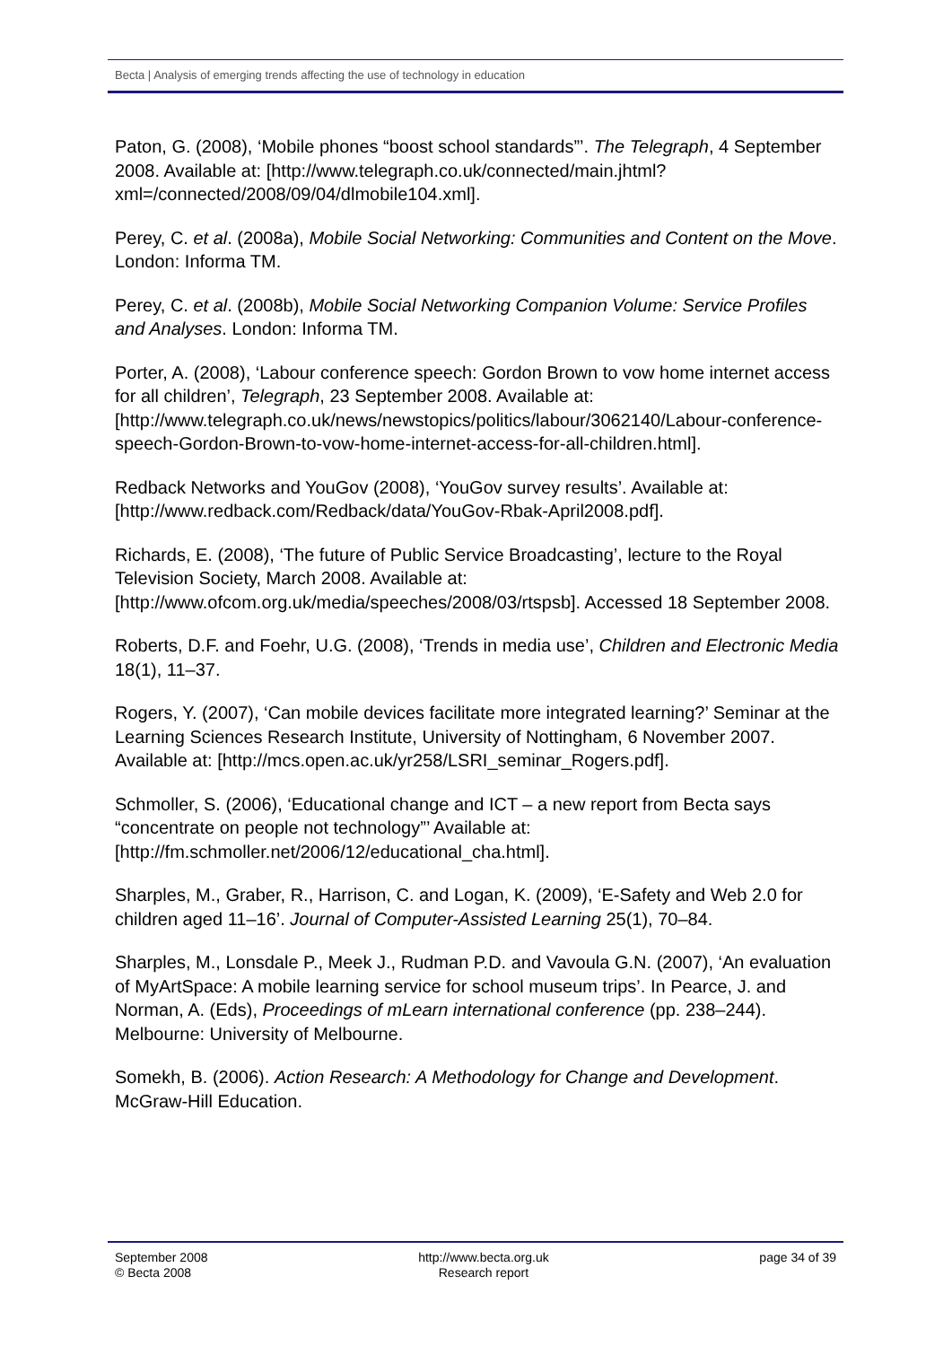Becta | Analysis of emerging trends affecting the use of technology in education
Paton, G. (2008), ‘Mobile phones “boost school standards”’. The Telegraph, 4 September 2008. Available at: [http://www.telegraph.co.uk/connected/main.jhtml?xml=/connected/2008/09/04/dlmobile104.xml].
Perey, C. et al. (2008a), Mobile Social Networking: Communities and Content on the Move. London: Informa TM.
Perey, C. et al. (2008b), Mobile Social Networking Companion Volume: Service Profiles and Analyses. London: Informa TM.
Porter, A. (2008), ‘Labour conference speech: Gordon Brown to vow home internet access for all children’, Telegraph, 23 September 2008. Available at: [http://www.telegraph.co.uk/news/newstopics/politics/labour/3062140/Labour-conference-speech-Gordon-Brown-to-vow-home-internet-access-for-all-children.html].
Redback Networks and YouGov (2008), ‘YouGov survey results’. Available at: [http://www.redback.com/Redback/data/YouGov-Rbak-April2008.pdf].
Richards, E. (2008), ‘The future of Public Service Broadcasting’, lecture to the Royal Television Society, March 2008. Available at: [http://www.ofcom.org.uk/media/speeches/2008/03/rtspsb]. Accessed 18 September 2008.
Roberts, D.F. and Foehr, U.G. (2008), ‘Trends in media use’, Children and Electronic Media 18(1), 11–37.
Rogers, Y. (2007), ‘Can mobile devices facilitate more integrated learning?’ Seminar at the Learning Sciences Research Institute, University of Nottingham, 6 November 2007. Available at: [http://mcs.open.ac.uk/yr258/LSRI_seminar_Rogers.pdf].
Schmoller, S. (2006), ‘Educational change and ICT – a new report from Becta says “concentrate on people not technology”’ Available at: [http://fm.schmoller.net/2006/12/educational_cha.html].
Sharples, M., Graber, R., Harrison, C. and Logan, K. (2009), ‘E-Safety and Web 2.0 for children aged 11–16’. Journal of Computer-Assisted Learning 25(1), 70–84.
Sharples, M., Lonsdale P., Meek J., Rudman P.D. and Vavoula G.N. (2007), ‘An evaluation of MyArtSpace: A mobile learning service for school museum trips’. In Pearce, J. and Norman, A. (Eds), Proceedings of mLearn international conference (pp. 238–244). Melbourne: University of Melbourne.
Somekh, B. (2006). Action Research: A Methodology for Change and Development. McGraw-Hill Education.
September 2008
© Becta 2008
http://www.becta.org.uk
Research report
page 34 of 39